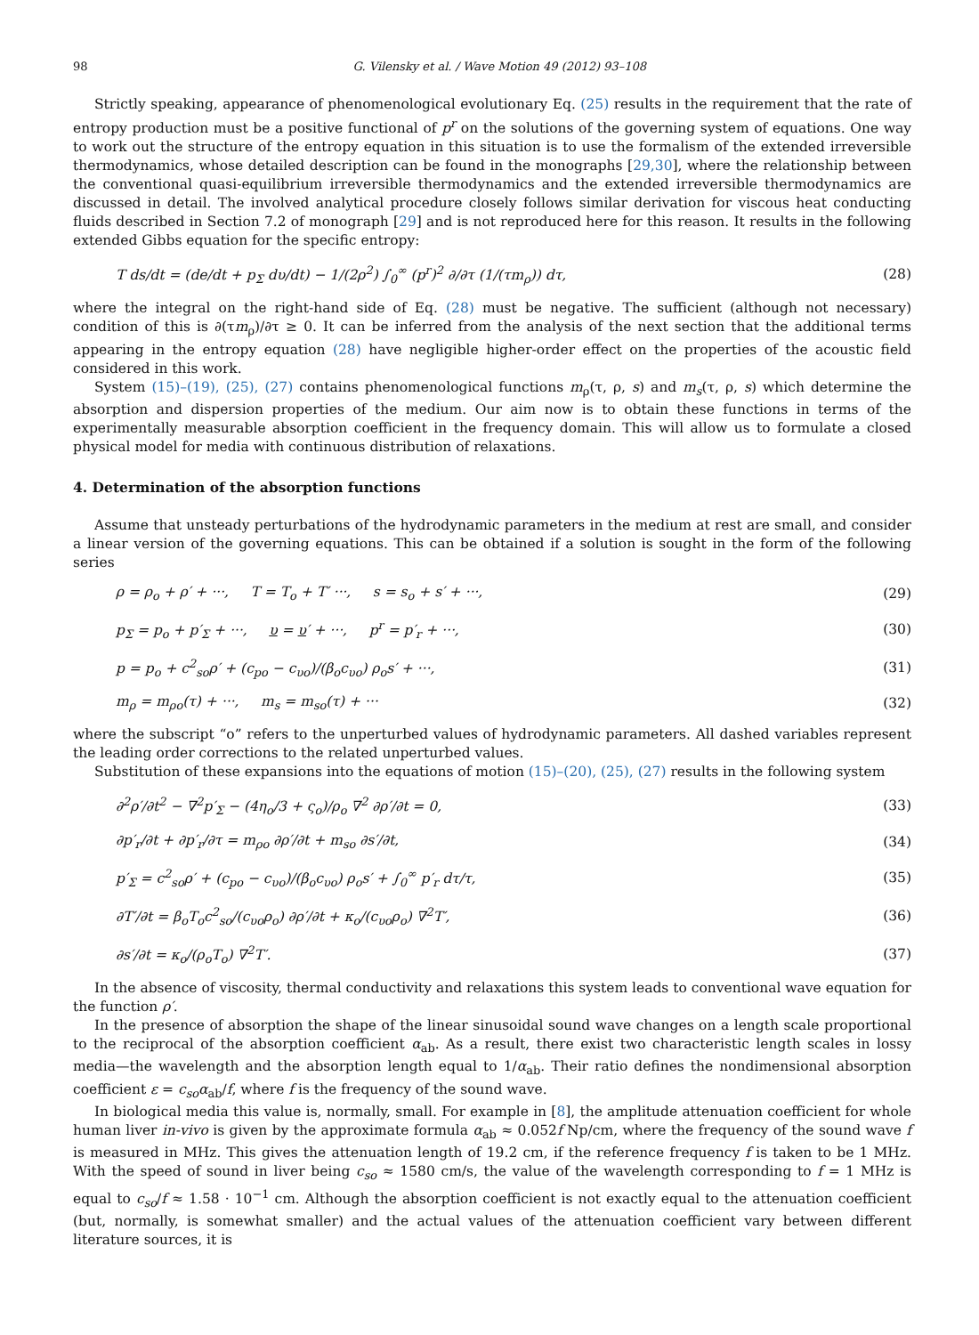98 G. Vilensky et al. / Wave Motion 49 (2012) 93–108
Strictly speaking, appearance of phenomenological evolutionary Eq. (25) results in the requirement that the rate of entropy production must be a positive functional of p<sup>r</sup> on the solutions of the governing system of equations. One way to work out the structure of the entropy equation in this situation is to use the formalism of the extended irreversible thermodynamics, whose detailed description can be found in the monographs [29,30], where the relationship between the conventional quasi-equilibrium irreversible thermodynamics and the extended irreversible thermodynamics are discussed in detail. The involved analytical procedure closely follows similar derivation for viscous heat conducting fluids described in Section 7.2 of monograph [29] and is not reproduced here for this reason. It results in the following extended Gibbs equation for the specific entropy:
T ds/dt = (de/dt + p<sub>Σ</sub> dυ/dt) − 1/(2ρ<sup>2</sup>) ∫<sub>0</sub><sup>∞</sup> (p<sup>r</sup>)<sup>2</sup> ∂/∂τ (1/(τm<sub>ρ</sub>)) dτ, (28)
where the integral on the right-hand side of Eq. (28) must be negative. The sufficient (although not necessary) condition of this is ∂(τm<sub>ρ</sub>)/∂τ ≥ 0. It can be inferred from the analysis of the next section that the additional terms appearing in the entropy equation (28) have negligible higher-order effect on the properties of the acoustic field considered in this work.
System (15)–(19), (25), (27) contains phenomenological functions m<sub>ρ</sub>(τ, ρ, s) and m<sub>s</sub>(τ, ρ, s) which determine the absorption and dispersion properties of the medium. Our aim now is to obtain these functions in terms of the experimentally measurable absorption coefficient in the frequency domain. This will allow us to formulate a closed physical model for media with continuous distribution of relaxations.
4. Determination of the absorption functions
Assume that unsteady perturbations of the hydrodynamic parameters in the medium at rest are small, and consider a linear version of the governing equations. This can be obtained if a solution is sought in the form of the following series
ρ = ρ<sub>o</sub> + ρ′ + ···, T = T<sub>o</sub> + T′ ···, s = s<sub>o</sub> + s′ + ···, (29)
p<sub>Σ</sub> = p<sub>o</sub> + p′<sub>Σ</sub> + ···, υ = υ′ + ···, p<sup>r</sup> = p′<sub>r</sub> + ···, (30)
p = p<sub>o</sub> + c<sup>2</sup><sub>so</sub>ρ′ + (c<sub>po</sub> − c<sub>υo</sub>)/(β<sub>o</sub>c<sub>υo</sub>) ρ<sub>o</sub>s′ + ···, (31)
m<sub>ρ</sub> = m<sub>ρo</sub>(τ) + ···, m<sub>s</sub> = m<sub>so</sub>(τ) + ··· (32)
where the subscript “o” refers to the unperturbed values of hydrodynamic parameters. All dashed variables represent the leading order corrections to the related unperturbed values.
Substitution of these expansions into the equations of motion (15)–(20), (25), (27) results in the following system
∂<sup>2</sup>ρ′/∂t<sup>2</sup> − ∇<sup>2</sup>p′<sub>Σ</sub> − (4η<sub>o</sub>/3 + ς<sub>o</sub>)/ρ<sub>o</sub> ∇<sup>2</sup> ∂ρ′/∂t = 0, (33)
∂p′<sub>r</sub>/∂t + ∂p′<sub>r</sub>/∂τ = m<sub>ρo</sub> ∂ρ′/∂t + m<sub>so</sub> ∂s′/∂t, (34)
p′<sub>Σ</sub> = c<sup>2</sup><sub>so</sub>ρ′ + (c<sub>po</sub> − c<sub>υo</sub>)/(β<sub>o</sub>c<sub>υo</sub>) ρ<sub>o</sub>s′ + ∫<sub>0</sub><sup>∞</sup> p′<sub>r</sub> dτ/τ, (35)
∂T′/∂t = β<sub>o</sub>T<sub>o</sub>c<sup>2</sup><sub>so</sub>/(c<sub>υo</sub>ρ<sub>o</sub>) ∂ρ′/∂t + κ<sub>o</sub>/(c<sub>υo</sub>ρ<sub>o</sub>) ∇<sup>2</sup>T′, (36)
∂s′/∂t = κ<sub>o</sub>/(ρ<sub>o</sub>T<sub>o</sub>) ∇<sup>2</sup>T′. (37)
In the absence of viscosity, thermal conductivity and relaxations this system leads to conventional wave equation for the function ρ′.
In the presence of absorption the shape of the linear sinusoidal sound wave changes on a length scale proportional to the reciprocal of the absorption coefficient α<sub>ab</sub>. As a result, there exist two characteristic length scales in lossy media—the wavelength and the absorption length equal to 1/α<sub>ab</sub>. Their ratio defines the nondimensional absorption coefficient ε = c<sub>so</sub>α<sub>ab</sub>/f, where f is the frequency of the sound wave.
In biological media this value is, normally, small. For example in [8], the amplitude attenuation coefficient for whole human liver in-vivo is given by the approximate formula α<sub>ab</sub> ≈ 0.052f Np/cm, where the frequency of the sound wave f is measured in MHz. This gives the attenuation length of 19.2 cm, if the reference frequency f is taken to be 1 MHz. With the speed of sound in liver being c<sub>so</sub> ≈ 1580 cm/s, the value of the wavelength corresponding to f = 1 MHz is equal to c<sub>so</sub>/f ≈ 1.58 · 10<sup>−1</sup> cm. Although the absorption coefficient is not exactly equal to the attenuation coefficient (but, normally, is somewhat smaller) and the actual values of the attenuation coefficient vary between different literature sources, it is